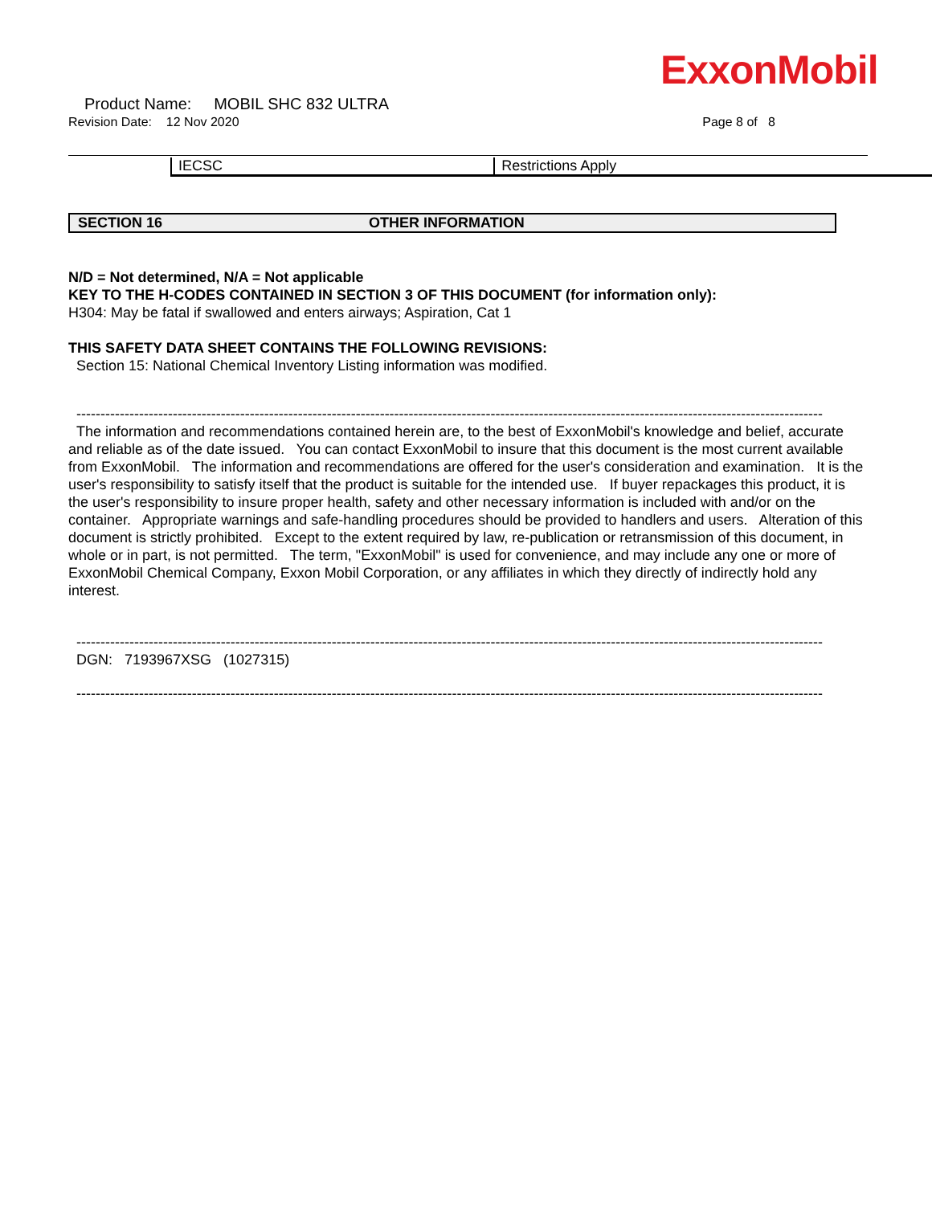ExxonMobil
Product Name: MOBIL SHC 832 ULTRA
Revision Date: 12 Nov 2020 Page 8 of 8
| IECSC | Restrictions Apply |
SECTION 16 OTHER INFORMATION
N/D = Not determined, N/A = Not applicable
KEY TO THE H-CODES CONTAINED IN SECTION 3 OF THIS DOCUMENT (for information only):
H304: May be fatal if swallowed and enters airways; Aspiration, Cat 1
THIS SAFETY DATA SHEET CONTAINS THE FOLLOWING REVISIONS:
Section 15: National Chemical Inventory Listing information was modified.
-----------------------------------------------------------------------------------------------------------------------------------------------------------
The information and recommendations contained herein are, to the best of ExxonMobil's knowledge and belief, accurate and reliable as of the date issued. You can contact ExxonMobil to insure that this document is the most current available from ExxonMobil. The information and recommendations are offered for the user's consideration and examination. It is the user's responsibility to satisfy itself that the product is suitable for the intended use. If buyer repackages this product, it is the user's responsibility to insure proper health, safety and other necessary information is included with and/or on the container. Appropriate warnings and safe-handling procedures should be provided to handlers and users. Alteration of this document is strictly prohibited. Except to the extent required by law, re-publication or retransmission of this document, in whole or in part, is not permitted. The term, "ExxonMobil" is used for convenience, and may include any one or more of ExxonMobil Chemical Company, Exxon Mobil Corporation, or any affiliates in which they directly of indirectly hold any interest.
-----------------------------------------------------------------------------------------------------------------------------------------------------------
DGN: 7193967XSG (1027315)
-----------------------------------------------------------------------------------------------------------------------------------------------------------